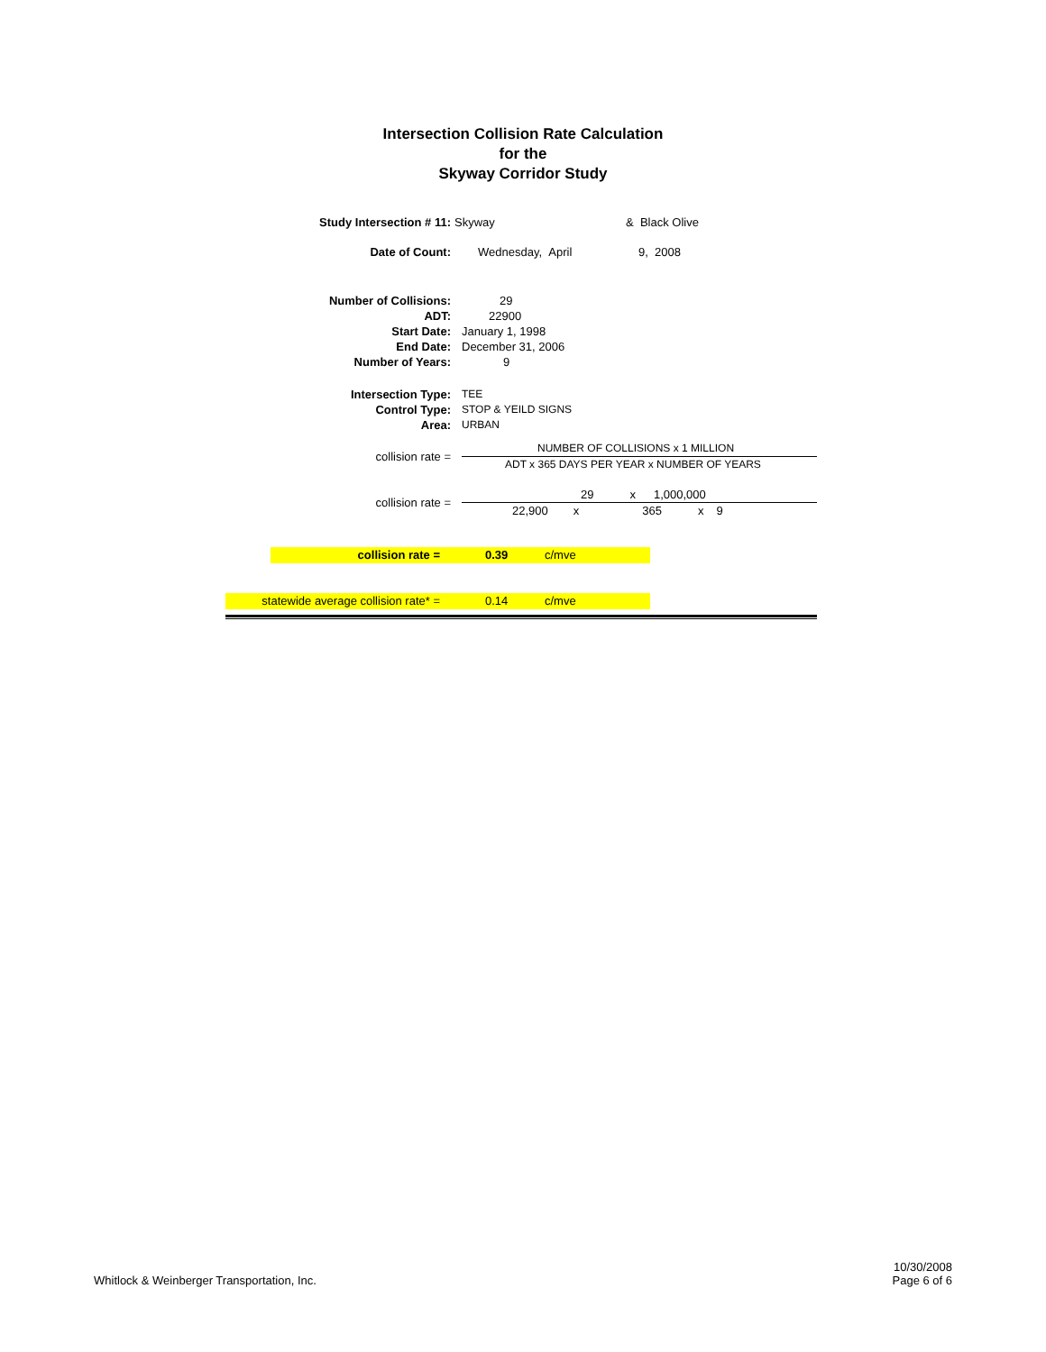Intersection Collision Rate Calculation
for the
Skyway Corridor Study
Study Intersection # 11: Skyway & Black Olive
Date of Count: Wednesday, April 9, 2008
Number of Collisions: 29
ADT: 22900
Start Date: January 1, 1998
End Date: December 31, 2006
Number of Years: 9
Intersection Type: TEE
Control Type: STOP & YEILD SIGNS
Area: URBAN
collision rate =
NUMBER OF COLLISIONS x 1 MILLION
ADT x 365 DAYS PER YEAR x NUMBER OF YEARS
collision rate =
29 x 1,000,000
22,900 x 365 x 9
collision rate = 0.39 c/mve
statewide average collision rate* = 0.14 c/mve
Whitlock & Weinberger Transportation, Inc. 10/30/2008
Page 6 of 6